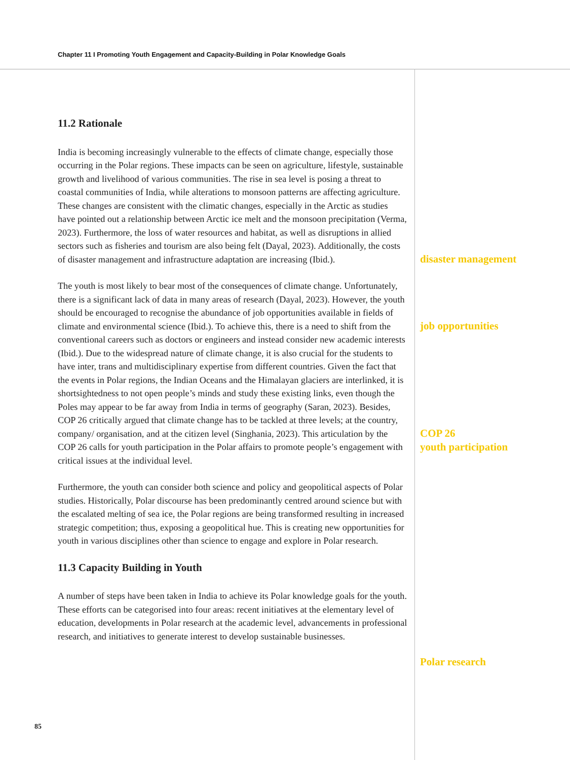Chapter 11 I Promoting Youth Engagement and Capacity-Building in Polar Knowledge Goals
11.2 Rationale
India is becoming increasingly vulnerable to the effects of climate change, especially those occurring in the Polar regions. These impacts can be seen on agriculture, lifestyle, sustainable growth and livelihood of various communities. The rise in sea level is posing a threat to coastal communities of India, while alterations to monsoon patterns are affecting agriculture. These changes are consistent with the climatic changes, especially in the Arctic as studies have pointed out a relationship between Arctic ice melt and the monsoon precipitation (Verma, 2023). Furthermore, the loss of water resources and habitat, as well as disruptions in allied sectors such as fisheries and tourism are also being felt (Dayal, 2023). Additionally, the costs of disaster management and infrastructure adaptation are increasing (Ibid.).
The youth is most likely to bear most of the consequences of climate change. Unfortunately, there is a significant lack of data in many areas of research (Dayal, 2023). However, the youth should be encouraged to recognise the abundance of job opportunities available in fields of climate and environmental science (Ibid.). To achieve this, there is a need to shift from the conventional careers such as doctors or engineers and instead consider new academic interests (Ibid.). Due to the widespread nature of climate change, it is also crucial for the students to have inter, trans and multidisciplinary expertise from different countries. Given the fact that the events in Polar regions, the Indian Oceans and the Himalayan glaciers are interlinked, it is shortsightedness to not open people’s minds and study these existing links, even though the Poles may appear to be far away from India in terms of geography (Saran, 2023). Besides, COP 26 critically argued that climate change has to be tackled at three levels; at the country, company/ organisation, and at the citizen level (Singhania, 2023). This articulation by the COP 26 calls for youth participation in the Polar affairs to promote people’s engagement with critical issues at the individual level.
Furthermore, the youth can consider both science and policy and geopolitical aspects of Polar studies. Historically, Polar discourse has been predominantly centred around science but with the escalated melting of sea ice, the Polar regions are being transformed resulting in increased strategic competition; thus, exposing a geopolitical hue. This is creating new opportunities for youth in various disciplines other than science to engage and explore in Polar research.
11.3 Capacity Building in Youth
A number of steps have been taken in India to achieve its Polar knowledge goals for the youth. These efforts can be categorised into four areas: recent initiatives at the elementary level of education, developments in Polar research at the academic level, advancements in professional research, and initiatives to generate interest to develop sustainable businesses.
disaster management
job opportunities
COP 26
youth participation
Polar research
85